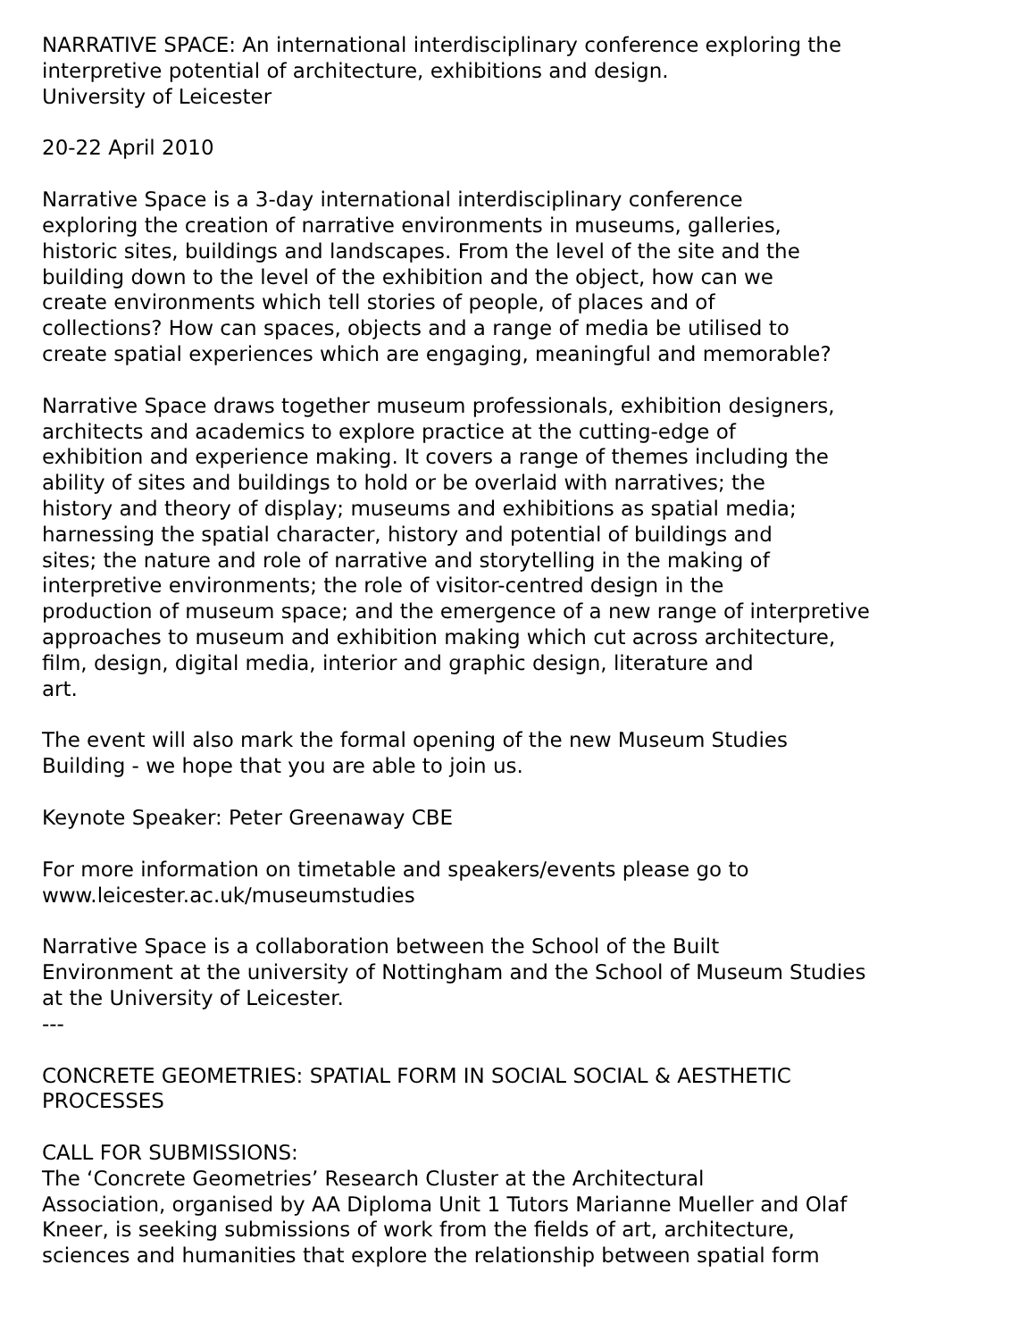NARRATIVE SPACE: An international interdisciplinary conference exploring the
interpretive potential of architecture, exhibitions and design.
University of Leicester
20-22 April 2010
Narrative Space is a 3-day international interdisciplinary conference
exploring the creation of narrative environments in museums, galleries,
historic sites, buildings and landscapes. From the level of the site and the
building down to the level of the exhibition and the object, how can we
create environments which tell stories of people, of places and of
collections? How can spaces, objects and a range of media be utilised to
create spatial experiences which are engaging, meaningful and memorable?
Narrative Space draws together museum professionals, exhibition designers,
architects and academics to explore practice at the cutting-edge of
exhibition and experience making. It covers a range of themes including the
ability of sites and buildings to hold or be overlaid with narratives; the
history and theory of display; museums and exhibitions as spatial media;
harnessing the spatial character, history and potential of buildings and
sites; the nature and role of narrative and storytelling in the making of
interpretive environments; the role of visitor-centred design in the
production of museum space; and the emergence of a new range of interpretive
approaches to museum and exhibition making which cut across architecture,
film, design, digital media, interior and graphic design, literature and
art.
The event will also mark the formal opening of the new Museum Studies
Building - we hope that you are able to join us.
Keynote Speaker: Peter Greenaway CBE
For more information on timetable and speakers/events please go to
www.leicester.ac.uk/museumstudies
Narrative Space is a collaboration between the School of the Built
Environment at the university of Nottingham and the School of Museum Studies
at the University of Leicester.
---
CONCRETE GEOMETRIES: SPATIAL FORM IN SOCIAL SOCIAL & AESTHETIC
PROCESSES
CALL FOR SUBMISSIONS:
The ‘Concrete Geometries’ Research Cluster at the Architectural
Association, organised by AA Diploma Unit 1 Tutors Marianne Mueller and Olaf
Kneer, is seeking submissions of work from the fields of art, architecture,
sciences and humanities that explore the relationship between spatial form